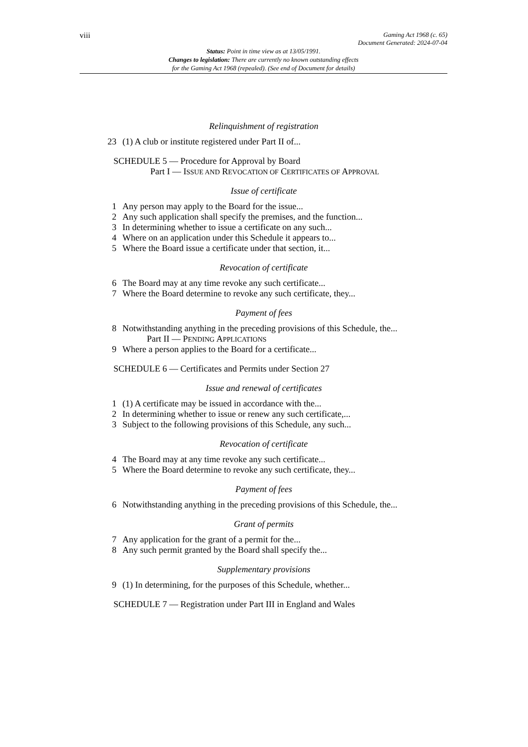viii
Gaming Act 1968 (c. 65)
Document Generated: 2024-07-04
Status: Point in time view as at 13/05/1991.
Changes to legislation: There are currently no known outstanding effects
for the Gaming Act 1968 (repealed). (See end of Document for details)
Relinquishment of registration
23 (1) A club or institute registered under Part II of...
SCHEDULE 5 — Procedure for Approval by Board
Part I — ISSUE AND REVOCATION OF CERTIFICATES OF APPROVAL
Issue of certificate
1 Any person may apply to the Board for the issue...
2 Any such application shall specify the premises, and the function...
3 In determining whether to issue a certificate on any such...
4 Where on an application under this Schedule it appears to...
5 Where the Board issue a certificate under that section, it...
Revocation of certificate
6 The Board may at any time revoke any such certificate...
7 Where the Board determine to revoke any such certificate, they...
Payment of fees
8 Notwithstanding anything in the preceding provisions of this Schedule, the...
Part II — PENDING APPLICATIONS
9 Where a person applies to the Board for a certificate...
SCHEDULE 6 — Certificates and Permits under Section 27
Issue and renewal of certificates
1 (1) A certificate may be issued in accordance with the...
2 In determining whether to issue or renew any such certificate,...
3 Subject to the following provisions of this Schedule, any such...
Revocation of certificate
4 The Board may at any time revoke any such certificate...
5 Where the Board determine to revoke any such certificate, they...
Payment of fees
6 Notwithstanding anything in the preceding provisions of this Schedule, the...
Grant of permits
7 Any application for the grant of a permit for the...
8 Any such permit granted by the Board shall specify the...
Supplementary provisions
9 (1) In determining, for the purposes of this Schedule, whether...
SCHEDULE 7 — Registration under Part III in England and Wales